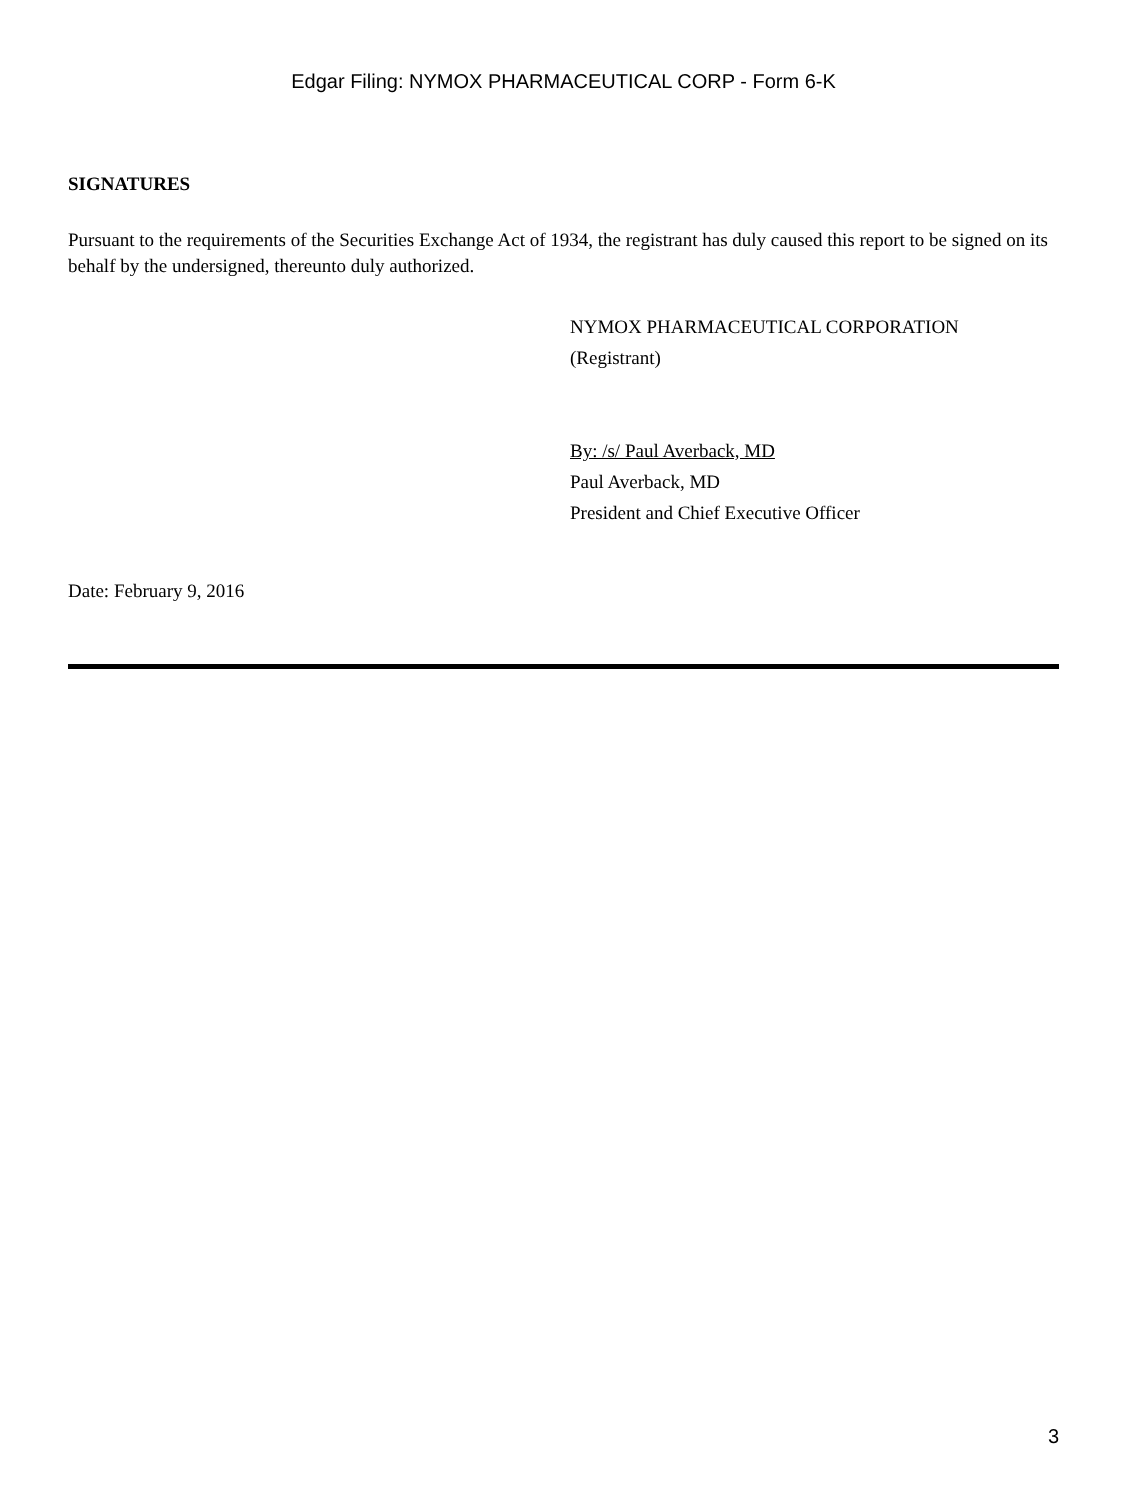Edgar Filing: NYMOX PHARMACEUTICAL CORP - Form 6-K
SIGNATURES
Pursuant to the requirements of the Securities Exchange Act of 1934, the registrant has duly caused this report to be signed on its behalf by the undersigned, thereunto duly authorized.
NYMOX PHARMACEUTICAL CORPORATION
(Registrant)
By: /s/ Paul Averback, MD
Paul Averback, MD
President and Chief Executive Officer
Date: February 9, 2016
3